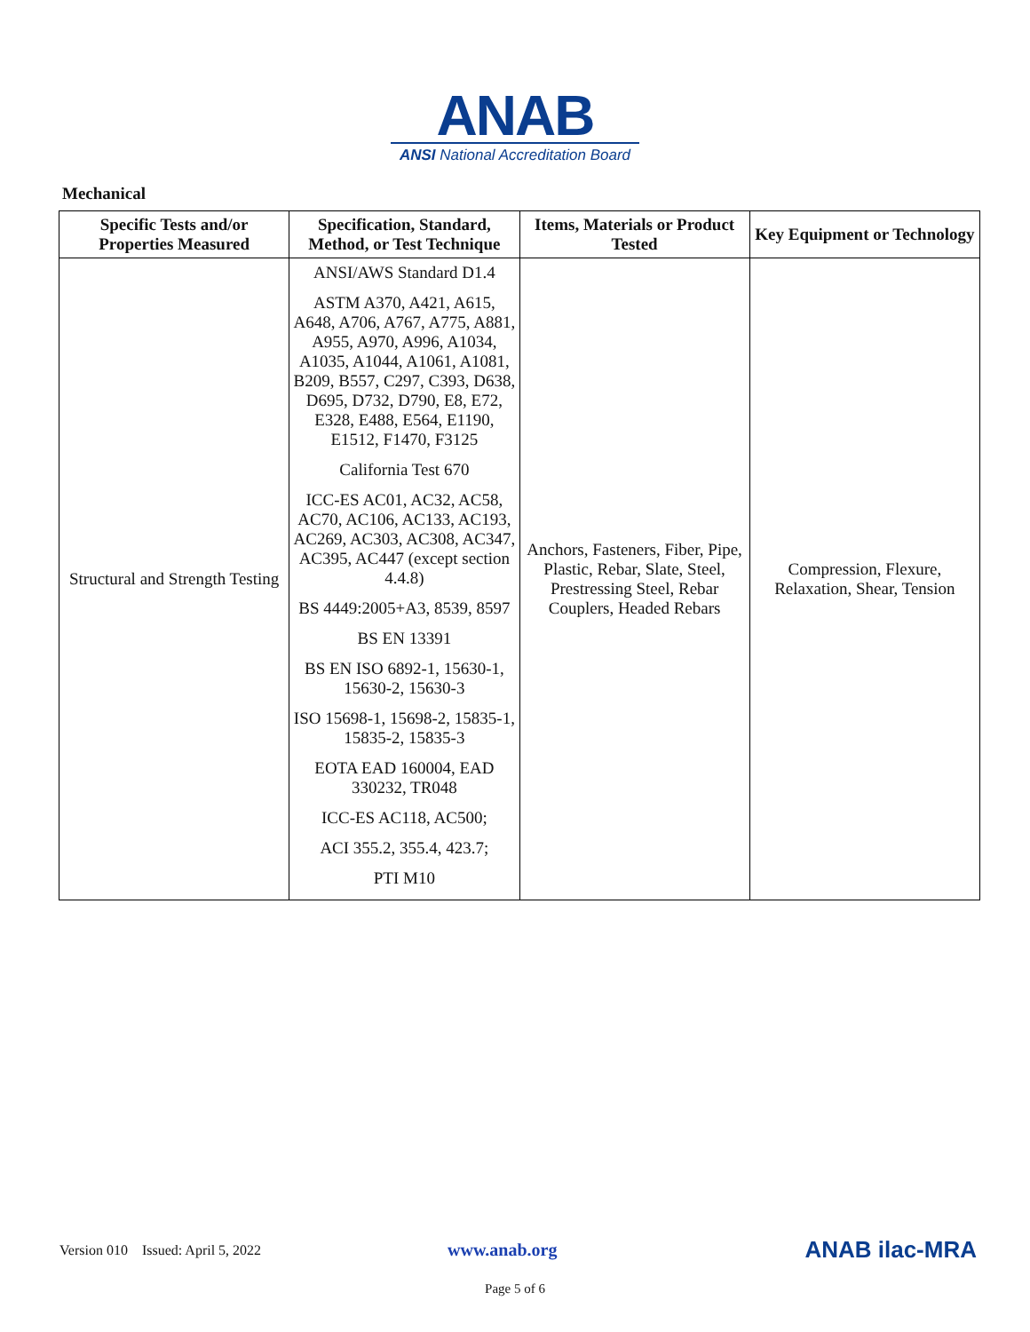ANAB
ANSI National Accreditation Board
Mechanical
| Specific Tests and/or Properties Measured | Specification, Standard, Method, or Test Technique | Items, Materials or Product Tested | Key Equipment or Technology |
| --- | --- | --- | --- |
| Structural and Strength Testing | ANSI/AWS Standard D1.4 ASTM A370, A421, A615, A648, A706, A767, A775, A881, A955, A970, A996, A1034, A1035, A1044, A1061, A1081, B209, B557, C297, C393, D638, D695, D732, D790, E8, E72, E328, E488, E564, E1190, E1512, F1470, F3125 California Test 670 ICC-ES AC01, AC32, AC58, AC70, AC106, AC133, AC193, AC269, AC303, AC308, AC347, AC395, AC447 (except section 4.4.8) BS 4449:2005+A3, 8539, 8597 BS EN 13391 BS EN ISO 6892-1, 15630-1, 15630-2, 15630-3 ISO 15698-1, 15698-2, 15835-1, 15835-2, 15835-3 EOTA EAD 160004, EAD 330232, TR048 ICC-ES AC118, AC500; ACI 355.2, 355.4, 423.7; PTI M10 | Anchors, Fasteners, Fiber, Pipe, Plastic, Rebar, Slate, Steel, Prestressing Steel, Rebar Couplers, Headed Rebars | Compression, Flexure, Relaxation, Shear, Tension |
Version 010 Issued: April 5, 2022 www.anab.org ANAB ilac-MRA
Page 5 of 6